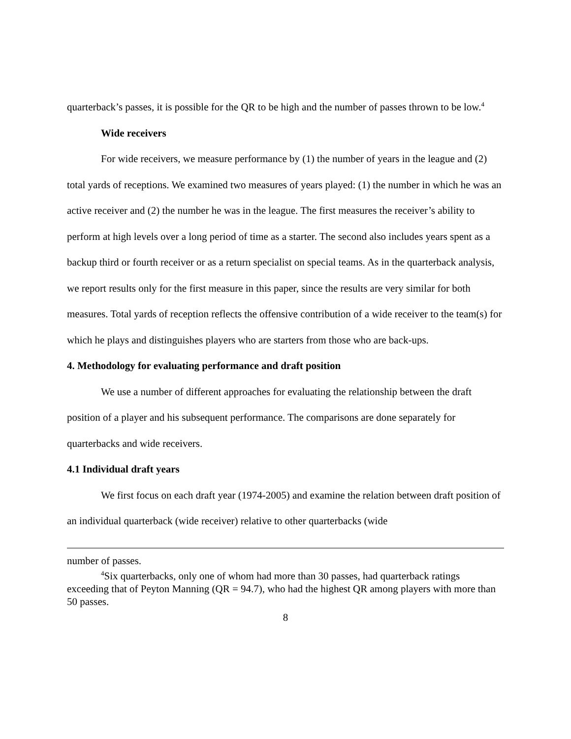quarterback’s passes, it is possible for the QR to be high and the number of passes thrown to be low.<sup>4</sup>
Wide receivers
For wide receivers, we measure performance by (1) the number of years in the league and (2) total yards of receptions. We examined two measures of years played: (1) the number in which he was an active receiver and (2) the number he was in the league. The first measures the receiver’s ability to perform at high levels over a long period of time as a starter. The second also includes years spent as a backup third or fourth receiver or as a return specialist on special teams. As in the quarterback analysis, we report results only for the first measure in this paper, since the results are very similar for both measures. Total yards of reception reflects the offensive contribution of a wide receiver to the team(s) for which he plays and distinguishes players who are starters from those who are back-ups.
4. Methodology for evaluating performance and draft position
We use a number of different approaches for evaluating the relationship between the draft position of a player and his subsequent performance. The comparisons are done separately for quarterbacks and wide receivers.
4.1 Individual draft years
We first focus on each draft year (1974-2005) and examine the relation between draft position of an individual quarterback (wide receiver) relative to other quarterbacks (wide
number of passes.
<sup>4</sup> Six quarterbacks, only one of whom had more than 30 passes, had quarterback ratings exceeding that of Peyton Manning (QR = 94.7), who had the highest QR among players with more than 50 passes.
8